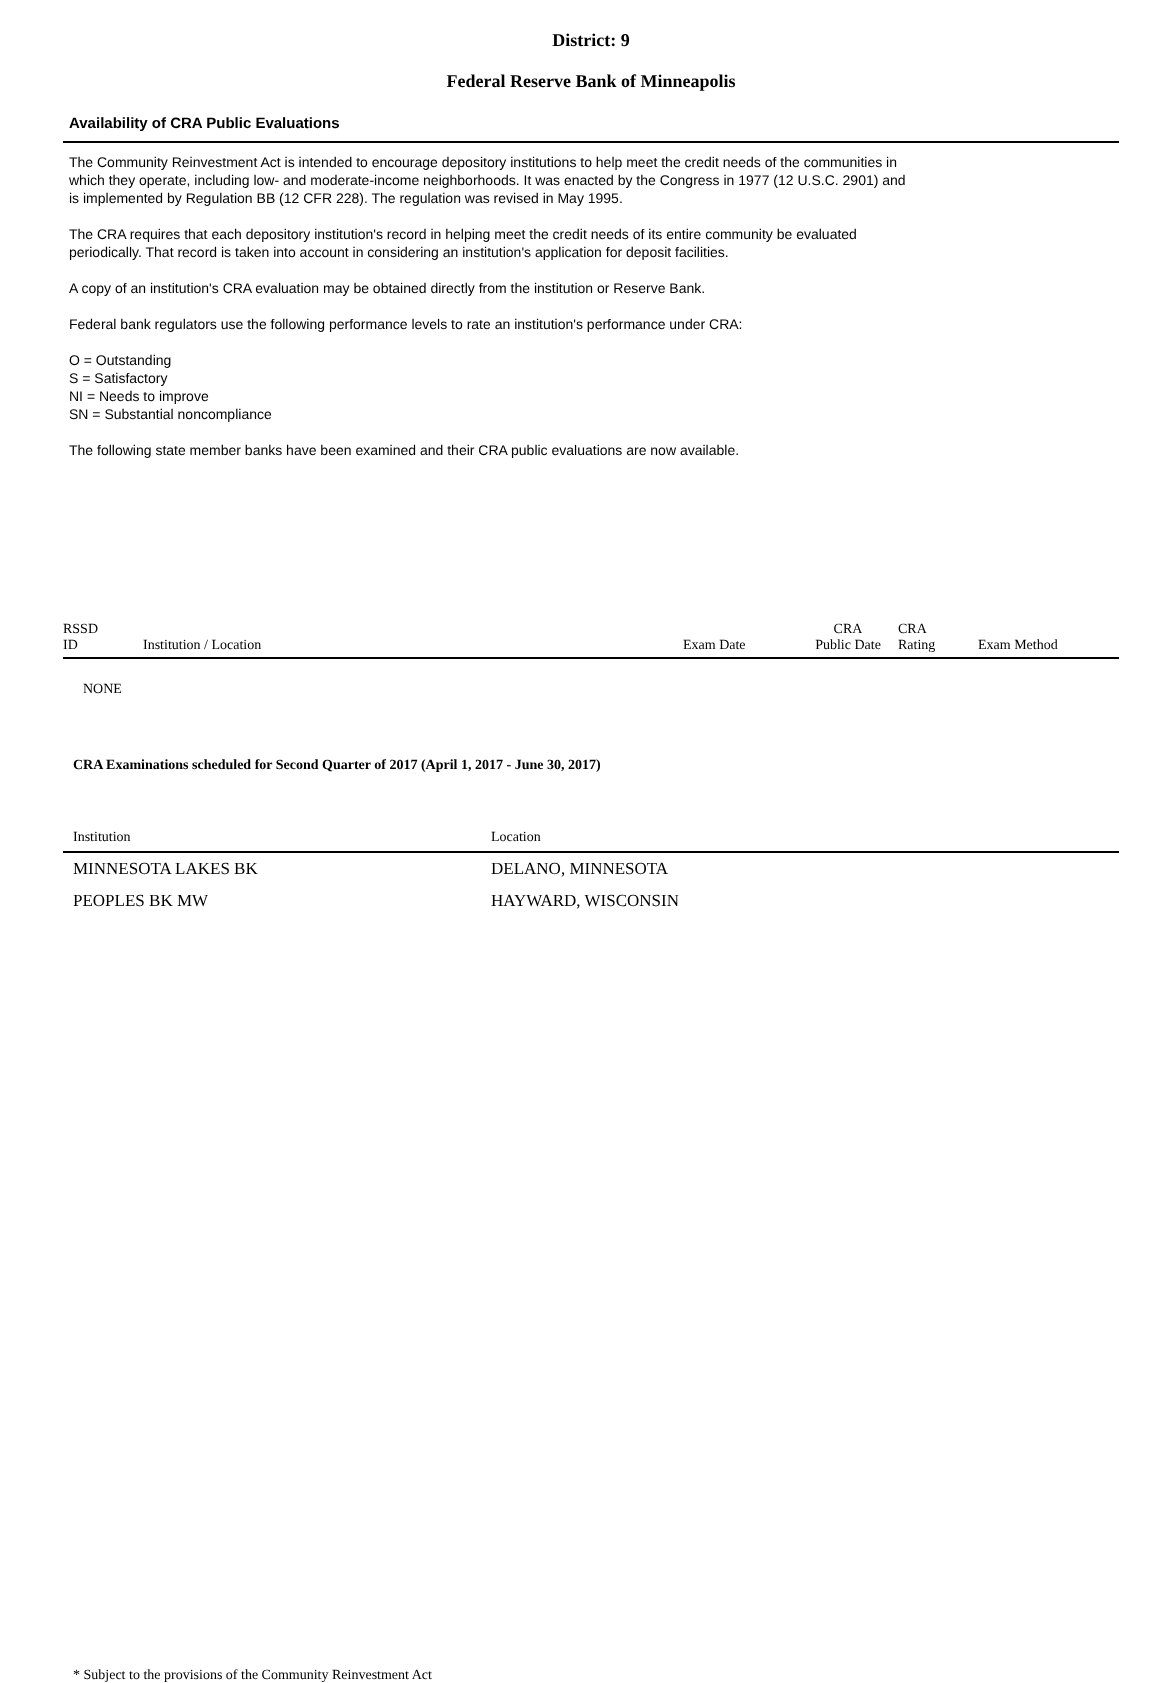District: 9
Federal Reserve Bank of Minneapolis
Availability of CRA Public Evaluations
The Community Reinvestment Act is intended to encourage depository institutions to help meet the credit needs of the communities in
which they operate, including low- and moderate-income neighborhoods. It was enacted by the Congress in 1977 (12 U.S.C. 2901) and
is implemented by Regulation BB (12 CFR 228). The regulation was revised in May 1995.
The CRA requires that each depository institution's record in helping meet the credit needs of its entire community be evaluated
periodically. That record is taken into account in considering an institution's application for deposit facilities.
A copy of an institution's CRA evaluation may be obtained directly from the institution or Reserve Bank.
Federal bank regulators use the following performance levels to rate an institution's performance under CRA:
O = Outstanding
S = Satisfactory
NI = Needs to improve
SN = Substantial noncompliance
The following state member banks have been examined and their CRA public evaluations are now available.
| RSSD ID | Institution / Location | Exam Date | CRA Public Date | CRA Rating | Exam Method |
| --- | --- | --- | --- | --- | --- |
NONE
CRA Examinations scheduled for Second Quarter of 2017 (April 1, 2017 - June 30, 2017)
| Institution | Location |
| --- | --- |
| MINNESOTA LAKES BK | DELANO, MINNESOTA |
| PEOPLES BK MW | HAYWARD, WISCONSIN |
* Subject to the provisions of the Community Reinvestment Act